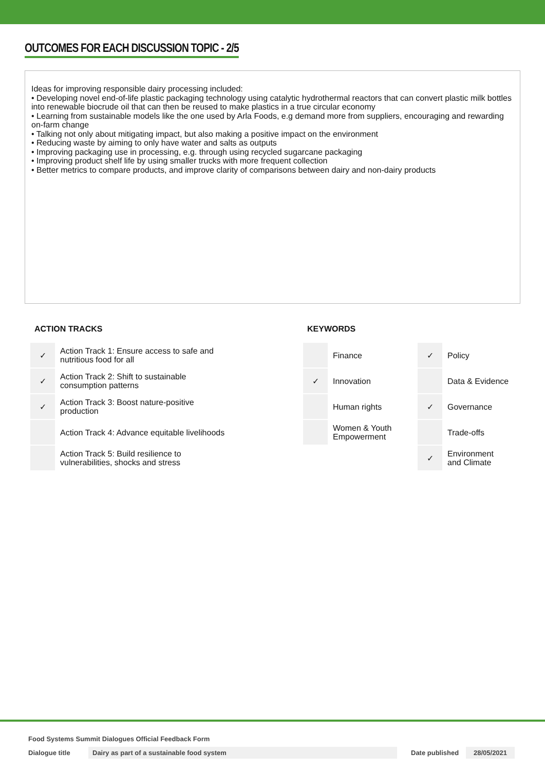OUTCOMES FOR EACH DISCUSSION TOPIC - 2/5
Ideas for improving responsible dairy processing included:
• Developing novel end-of-life plastic packaging technology using catalytic hydrothermal reactors that can convert plastic milk bottles into renewable biocrude oil that can then be reused to make plastics in a true circular economy
• Learning from sustainable models like the one used by Arla Foods, e.g demand more from suppliers, encouraging and rewarding on-farm change
• Talking not only about mitigating impact, but also making a positive impact on the environment
• Reducing waste by aiming to only have water and salts as outputs
• Improving packaging use in processing, e.g. through using recycled sugarcane packaging
• Improving product shelf life by using smaller trucks with more frequent collection
• Better metrics to compare products, and improve clarity of comparisons between dairy and non-dairy products
ACTION TRACKS
| ✓ | Action Track 1: Ensure access to safe and nutritious food for all |
| ✓ | Action Track 2: Shift to sustainable consumption patterns |
| ✓ | Action Track 3: Boost nature-positive production |
| | Action Track 4: Advance equitable livelihoods |
| | Action Track 5: Build resilience to vulnerabilities, shocks and stress |
KEYWORDS
| | Finance | ✓ | Policy |
| ✓ | Innovation | | Data & Evidence |
| | Human rights | ✓ | Governance |
| | Women & Youth Empowerment | | Trade-offs |
| | | ✓ | Environment and Climate |
Food Systems Summit Dialogues Official Feedback Form
Dialogue title Dairy as part of a sustainable food system Date published 28/05/2021